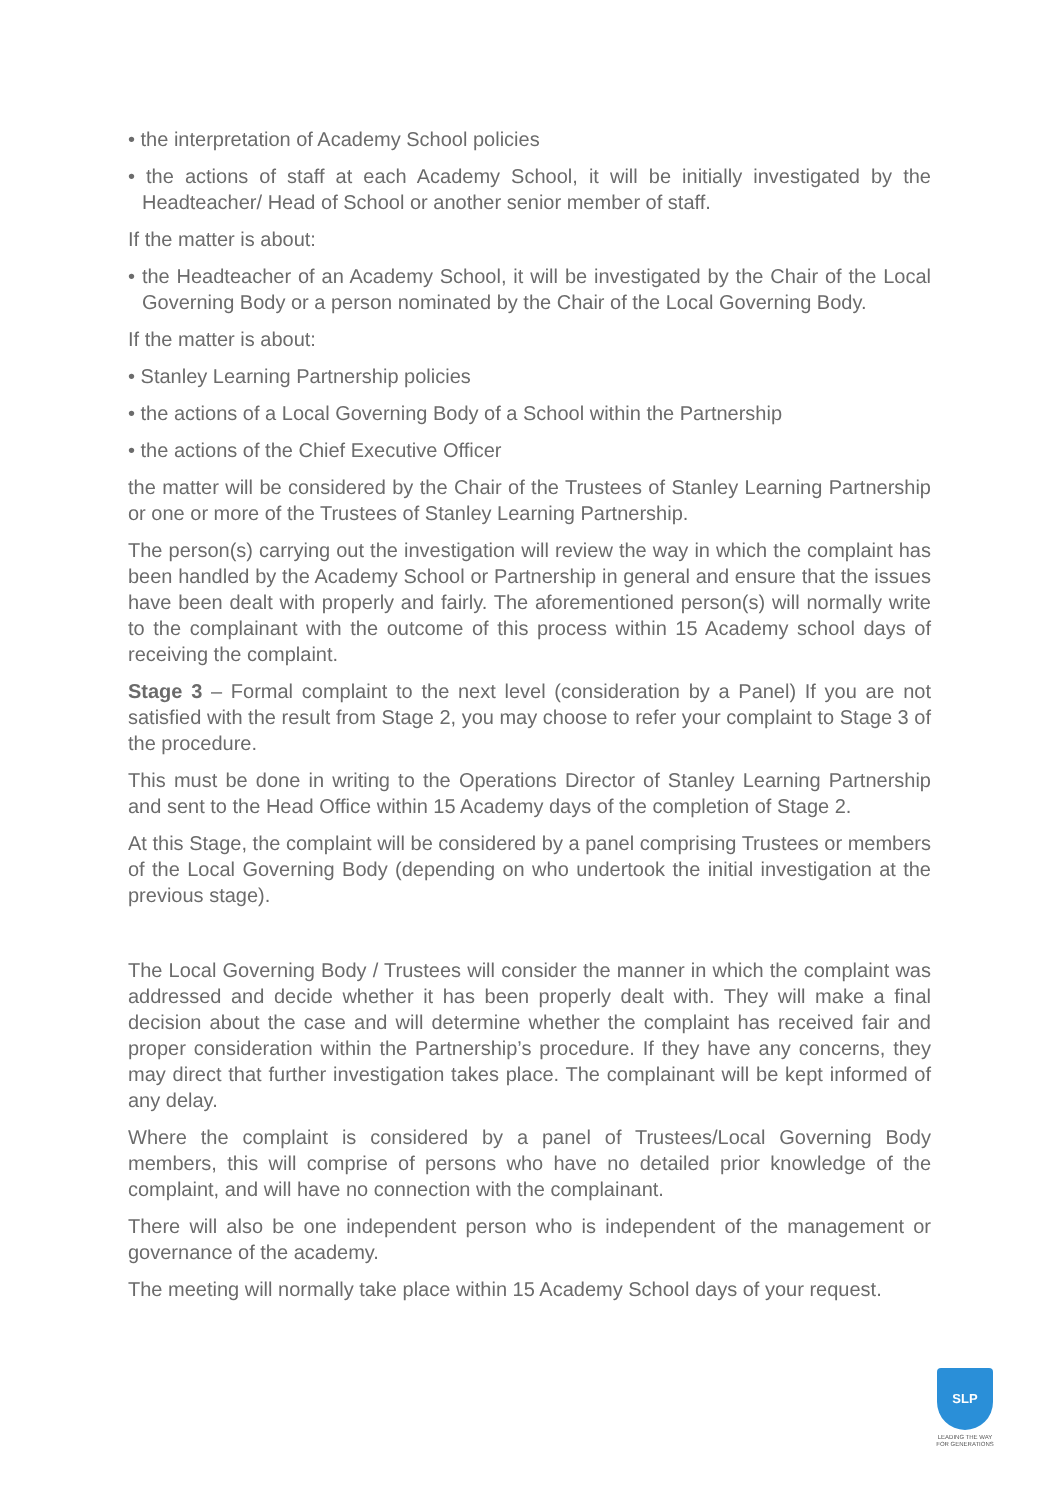• the interpretation of Academy School policies
• the actions of staff at each Academy School, it will be initially investigated by the Headteacher/ Head of School or another senior member of staff.
If the matter is about:
• the Headteacher of an Academy School, it will be investigated by the Chair of the Local Governing Body or a person nominated by the Chair of the Local Governing Body.
If the matter is about:
• Stanley Learning Partnership policies
• the actions of a Local Governing Body of a School within the Partnership
• the actions of the Chief Executive Officer
the matter will be considered by the Chair of the Trustees of Stanley Learning Partnership or one or more of the Trustees of Stanley Learning Partnership.
The person(s) carrying out the investigation will review the way in which the complaint has been handled by the Academy School or Partnership in general and ensure that the issues have been dealt with properly and fairly. The aforementioned person(s) will normally write to the complainant with the outcome of this process within 15 Academy school days of receiving the complaint.
Stage 3 – Formal complaint to the next level (consideration by a Panel) If you are not satisfied with the result from Stage 2, you may choose to refer your complaint to Stage 3 of the procedure.
This must be done in writing to the Operations Director of Stanley Learning Partnership and sent to the Head Office within 15 Academy days of the completion of Stage 2.
At this Stage, the complaint will be considered by a panel comprising Trustees or members of the Local Governing Body (depending on who undertook the initial investigation at the previous stage).
The Local Governing Body / Trustees will consider the manner in which the complaint was addressed and decide whether it has been properly dealt with. They will make a final decision about the case and will determine whether the complaint has received fair and proper consideration within the Partnership’s procedure. If they have any concerns, they may direct that further investigation takes place. The complainant will be kept informed of any delay.
Where the complaint is considered by a panel of Trustees/Local Governing Body members, this will comprise of persons who have no detailed prior knowledge of the complaint, and will have no connection with the complainant.
There will also be one independent person who is independent of the management or governance of the academy.
The meeting will normally take place within 15 Academy School days of your request.
SLP
LEADING THE WAY
FOR GENERATIONS